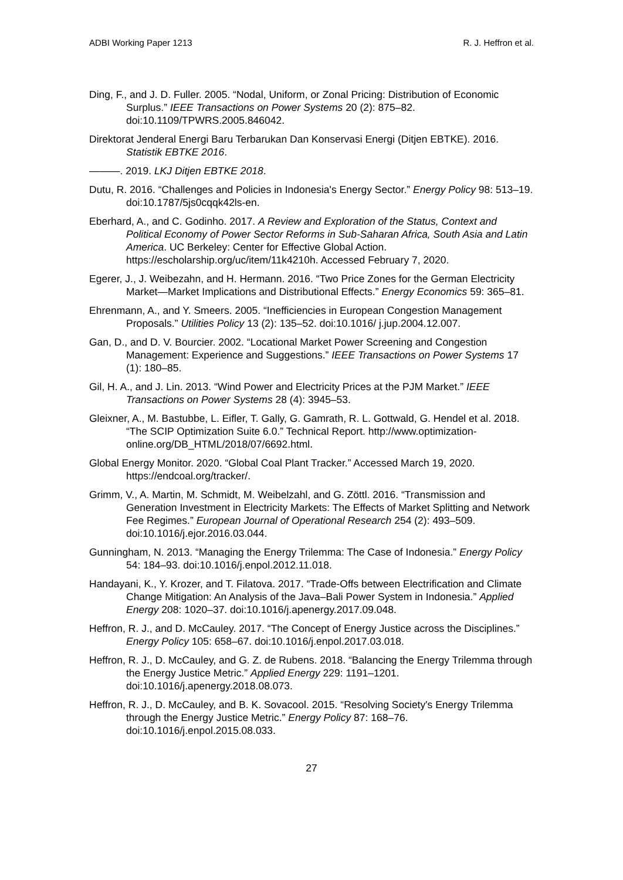ADBI Working Paper 1213 R. J. Heffron et al.
Ding, F., and J. D. Fuller. 2005. “Nodal, Uniform, or Zonal Pricing: Distribution of Economic Surplus.” IEEE Transactions on Power Systems 20 (2): 875–82. doi:10.1109/TPWRS.2005.846042.
Direktorat Jenderal Energi Baru Terbarukan Dan Konservasi Energi (Ditjen EBTKE). 2016. Statistik EBTKE 2016.
———. 2019. LKJ Ditjen EBTKE 2018.
Dutu, R. 2016. “Challenges and Policies in Indonesia's Energy Sector.” Energy Policy 98: 513–19. doi:10.1787/5js0cqqk42ls-en.
Eberhard, A., and C. Godinho. 2017. A Review and Exploration of the Status, Context and Political Economy of Power Sector Reforms in Sub-Saharan Africa, South Asia and Latin America. UC Berkeley: Center for Effective Global Action. https://escholarship.org/uc/item/11k4210h. Accessed February 7, 2020.
Egerer, J., J. Weibezahn, and H. Hermann. 2016. “Two Price Zones for the German Electricity Market—Market Implications and Distributional Effects.” Energy Economics 59: 365–81.
Ehrenmann, A., and Y. Smeers. 2005. “Inefficiencies in European Congestion Management Proposals.” Utilities Policy 13 (2): 135–52. doi:10.1016/ j.jup.2004.12.007.
Gan, D., and D. V. Bourcier. 2002. “Locational Market Power Screening and Congestion Management: Experience and Suggestions.” IEEE Transactions on Power Systems 17 (1): 180–85.
Gil, H. A., and J. Lin. 2013. “Wind Power and Electricity Prices at the PJM Market.” IEEE Transactions on Power Systems 28 (4): 3945–53.
Gleixner, A., M. Bastubbe, L. Eifler, T. Gally, G. Gamrath, R. L. Gottwald, G. Hendel et al. 2018. “The SCIP Optimization Suite 6.0.” Technical Report. http://www.optimization-online.org/DB_HTML/2018/07/6692.html.
Global Energy Monitor. 2020. “Global Coal Plant Tracker.” Accessed March 19, 2020. https://endcoal.org/tracker/.
Grimm, V., A. Martin, M. Schmidt, M. Weibelzahl, and G. Zöttl. 2016. “Transmission and Generation Investment in Electricity Markets: The Effects of Market Splitting and Network Fee Regimes.” European Journal of Operational Research 254 (2): 493–509. doi:10.1016/j.ejor.2016.03.044.
Gunningham, N. 2013. “Managing the Energy Trilemma: The Case of Indonesia.” Energy Policy 54: 184–93. doi:10.1016/j.enpol.2012.11.018.
Handayani, K., Y. Krozer, and T. Filatova. 2017. “Trade-Offs between Electrification and Climate Change Mitigation: An Analysis of the Java–Bali Power System in Indonesia.” Applied Energy 208: 1020–37. doi:10.1016/j.apenergy.2017.09.048.
Heffron, R. J., and D. McCauley. 2017. “The Concept of Energy Justice across the Disciplines.” Energy Policy 105: 658–67. doi:10.1016/j.enpol.2017.03.018.
Heffron, R. J., D. McCauley, and G. Z. de Rubens. 2018. “Balancing the Energy Trilemma through the Energy Justice Metric.” Applied Energy 229: 1191–1201. doi:10.1016/j.apenergy.2018.08.073.
Heffron, R. J., D. McCauley, and B. K. Sovacool. 2015. “Resolving Society's Energy Trilemma through the Energy Justice Metric.” Energy Policy 87: 168–76. doi:10.1016/j.enpol.2015.08.033.
27